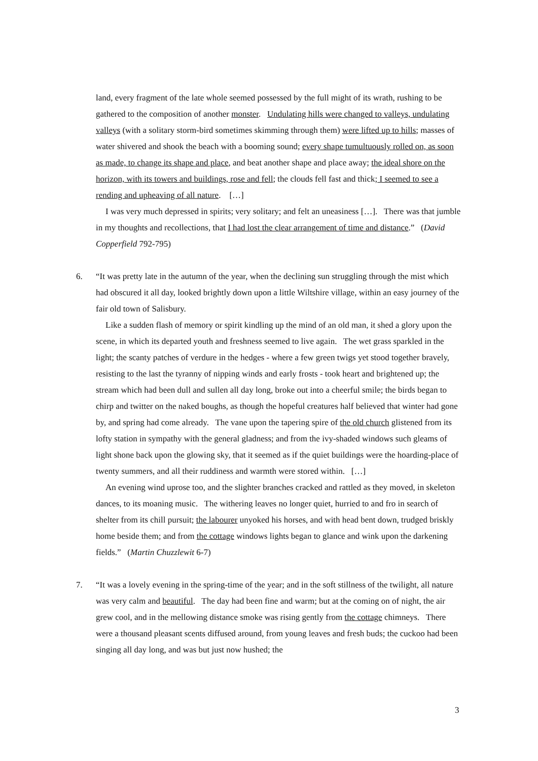land, every fragment of the late whole seemed possessed by the full might of its wrath, rushing to be gathered to the composition of another monster. Undulating hills were changed to valleys, undulating valleys (with a solitary storm-bird sometimes skimming through them) were lifted up to hills; masses of water shivered and shook the beach with a booming sound; every shape tumultuously rolled on, as soon as made, to change its shape and place, and beat another shape and place away; the ideal shore on the horizon, with its towers and buildings, rose and fell; the clouds fell fast and thick; I seemed to see a rending and upheaving of all nature. […]
I was very much depressed in spirits; very solitary; and felt an uneasiness […]. There was that jumble in my thoughts and recollections, that I had lost the clear arrangement of time and distance.” (David Copperfield 792-795)
6. “It was pretty late in the autumn of the year, when the declining sun struggling through the mist which had obscured it all day, looked brightly down upon a little Wiltshire village, within an easy journey of the fair old town of Salisbury.
Like a sudden flash of memory or spirit kindling up the mind of an old man, it shed a glory upon the scene, in which its departed youth and freshness seemed to live again. The wet grass sparkled in the light; the scanty patches of verdure in the hedges - where a few green twigs yet stood together bravely, resisting to the last the tyranny of nipping winds and early frosts - took heart and brightened up; the stream which had been dull and sullen all day long, broke out into a cheerful smile; the birds began to chirp and twitter on the naked boughs, as though the hopeful creatures half believed that winter had gone by, and spring had come already. The vane upon the tapering spire of the old church glistened from its lofty station in sympathy with the general gladness; and from the ivy-shaded windows such gleams of light shone back upon the glowing sky, that it seemed as if the quiet buildings were the hoarding-place of twenty summers, and all their ruddiness and warmth were stored within. […]
An evening wind uprose too, and the slighter branches cracked and rattled as they moved, in skeleton dances, to its moaning music. The withering leaves no longer quiet, hurried to and fro in search of shelter from its chill pursuit; the labourer unyoked his horses, and with head bent down, trudged briskly home beside them; and from the cottage windows lights began to glance and wink upon the darkening fields.” (Martin Chuzzlewit 6-7)
7. “It was a lovely evening in the spring-time of the year; and in the soft stillness of the twilight, all nature was very calm and beautiful. The day had been fine and warm; but at the coming on of night, the air grew cool, and in the mellowing distance smoke was rising gently from the cottage chimneys. There were a thousand pleasant scents diffused around, from young leaves and fresh buds; the cuckoo had been singing all day long, and was but just now hushed; the
3